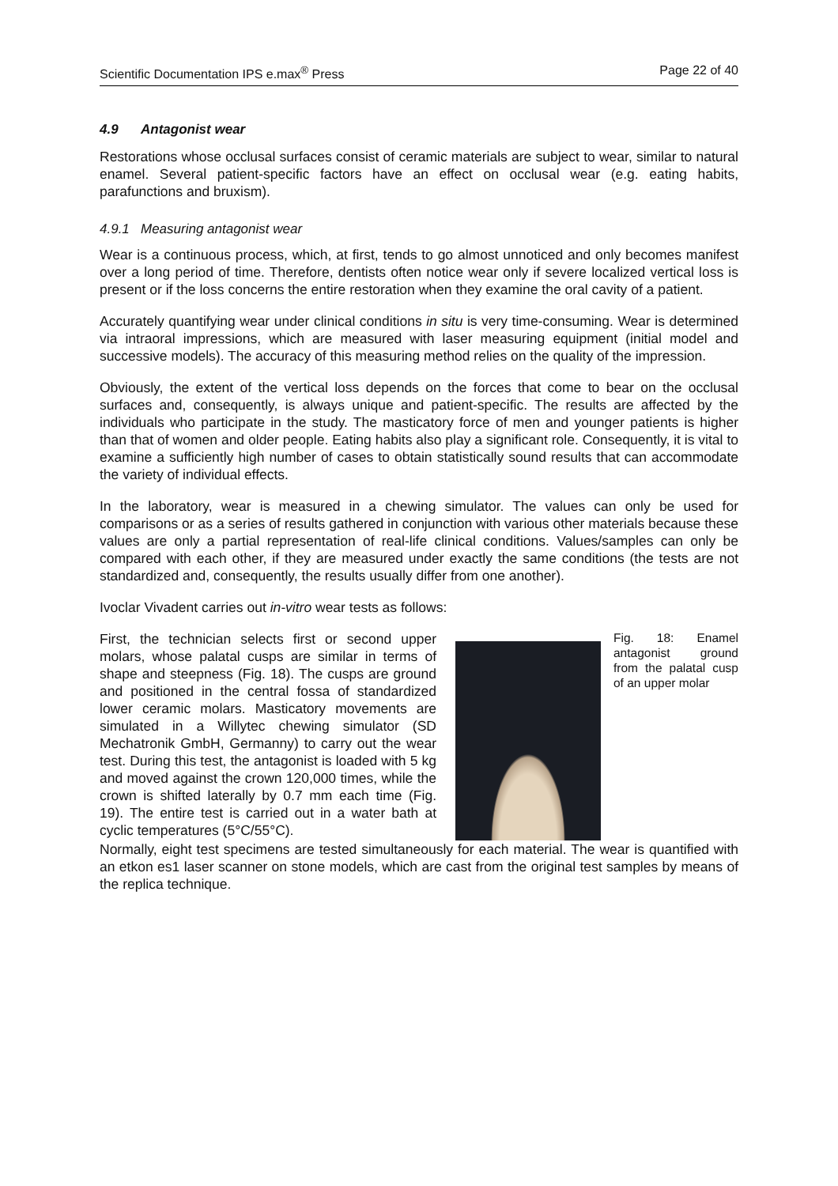Scientific Documentation IPS e.max<sup>®</sup> Press Page 22 of 40
4.9 Antagonist wear
Restorations whose occlusal surfaces consist of ceramic materials are subject to wear, similar to natural enamel. Several patient-specific factors have an effect on occlusal wear (e.g. eating habits, parafunctions and bruxism).
4.9.1 Measuring antagonist wear
Wear is a continuous process, which, at first, tends to go almost unnoticed and only becomes manifest over a long period of time. Therefore, dentists often notice wear only if severe localized vertical loss is present or if the loss concerns the entire restoration when they examine the oral cavity of a patient.
Accurately quantifying wear under clinical conditions in situ is very time-consuming. Wear is determined via intraoral impressions, which are measured with laser measuring equipment (initial model and successive models). The accuracy of this measuring method relies on the quality of the impression.
Obviously, the extent of the vertical loss depends on the forces that come to bear on the occlusal surfaces and, consequently, is always unique and patient-specific. The results are affected by the individuals who participate in the study. The masticatory force of men and younger patients is higher than that of women and older people. Eating habits also play a significant role. Consequently, it is vital to examine a sufficiently high number of cases to obtain statistically sound results that can accommodate the variety of individual effects.
In the laboratory, wear is measured in a chewing simulator. The values can only be used for comparisons or as a series of results gathered in conjunction with various other materials because these values are only a partial representation of real-life clinical conditions. Values/samples can only be compared with each other, if they are measured under exactly the same conditions (the tests are not standardized and, consequently, the results usually differ from one another).
Ivoclar Vivadent carries out in-vitro wear tests as follows:
First, the technician selects first or second upper molars, whose palatal cusps are similar in terms of shape and steepness (Fig. 18). The cusps are ground and positioned in the central fossa of standardized lower ceramic molars. Masticatory movements are simulated in a Willytec chewing simulator (SD Mechatronik GmbH, Germanny) to carry out the wear test. During this test, the antagonist is loaded with 5 kg and moved against the crown 120,000 times, while the crown is shifted laterally by 0.7 mm each time (Fig. 19). The entire test is carried out in a water bath at cyclic temperatures (5°C/55°C).
Fig. 18: Enamel antagonist ground from the palatal cusp of an upper molar
Normally, eight test specimens are tested simultaneously for each material. The wear is quantified with an etkon es1 laser scanner on stone models, which are cast from the original test samples by means of the replica technique.